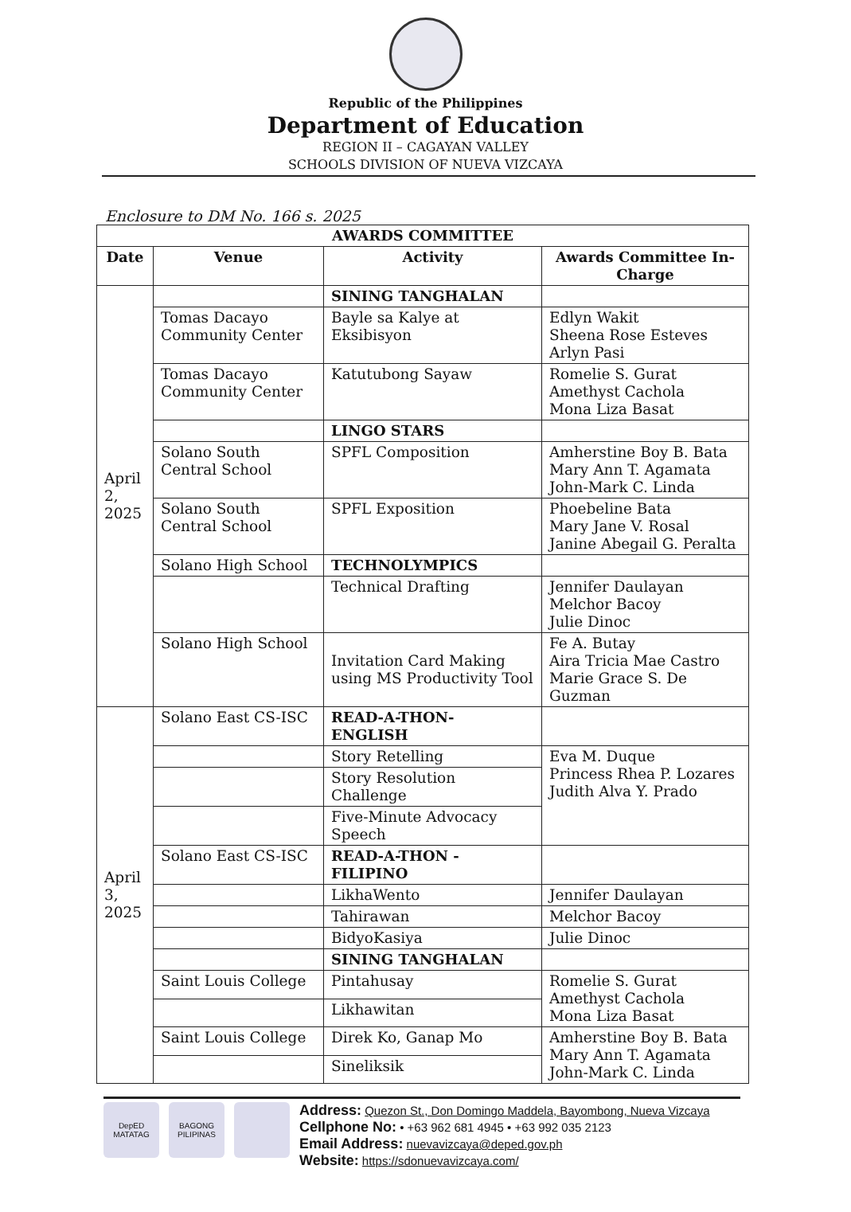Republic of the Philippines
Department of Education
REGION II – CAGAYAN VALLEY
SCHOOLS DIVISION OF NUEVA VIZCAYA
Enclosure to DM No. 166 s. 2025
| AWARDS COMMITTEE | | | |
| --- | --- | --- | --- |
| Date | Venue | Activity | Awards Committee In-Charge |
| April 2, 2025 | | SINING TANGHALAN | |
| | Tomas Dacayo Community Center | Bayle sa Kalye at Eksibisyon | Edlyn Wakit Sheena Rose Esteves Arlyn Pasi |
| | Tomas Dacayo Community Center | Katutubong Sayaw | Romelie S. Gurat Amethyst Cachola Mona Liza Basat |
| | | LINGO STARS | |
| | Solano South Central School | SPFL Composition | Amherstine Boy B. Bata Mary Ann T. Agamata John-Mark C. Linda |
| | Solano South Central School | SPFL Exposition | Phoebeline Bata Mary Jane V. Rosal Janine Abegail G. Peralta |
| | Solano High School | TECHNOLYMPICS | |
| | | Technical Drafting | Jennifer Daulayan Melchor Bacoy Julie Dinoc |
| | Solano High School | Invitation Card Making using MS Productivity Tool | Fe A. Butay Aira Tricia Mae Castro Marie Grace S. De Guzman |
| April 3, 2025 | Solano East CS-ISC | READ-A-THON- ENGLISH | |
| | | Story Retelling | Eva M. Duque Princess Rhea P. Lozares Judith Alva Y. Prado |
| | | Story Resolution Challenge | |
| | | Five-Minute Advocacy Speech | |
| | Solano East CS-ISC | READ-A-THON -FILIPINO | |
| | | LikhaWento | Jennifer Daulayan |
| | | Tahirawan | Melchor Bacoy |
| | | BidyoKasiya | Julie Dinoc |
| | | SINING TANGHALAN | |
| | Saint Louis College | Pintahusay | Romelie S. Gurat Amethyst Cachola Mona Liza Basat |
| | | Likhawitan | |
| | Saint Louis College | Direk Ko, Ganap Mo | Amherstine Boy B. Bata Mary Ann T. Agamata John-Mark C. Linda |
| | | Sineliksik | |
DepED MATATAG
BAGONG PILIPINAS
Address: Quezon St., Don Domingo Maddela, Bayombong, Nueva Vizcaya
Cellphone No: • +63 962 681 4945 • +63 992 035 2123
Email Address: nuevavizcaya@deped.gov.ph
Website: https://sdonuevavizcaya.com/